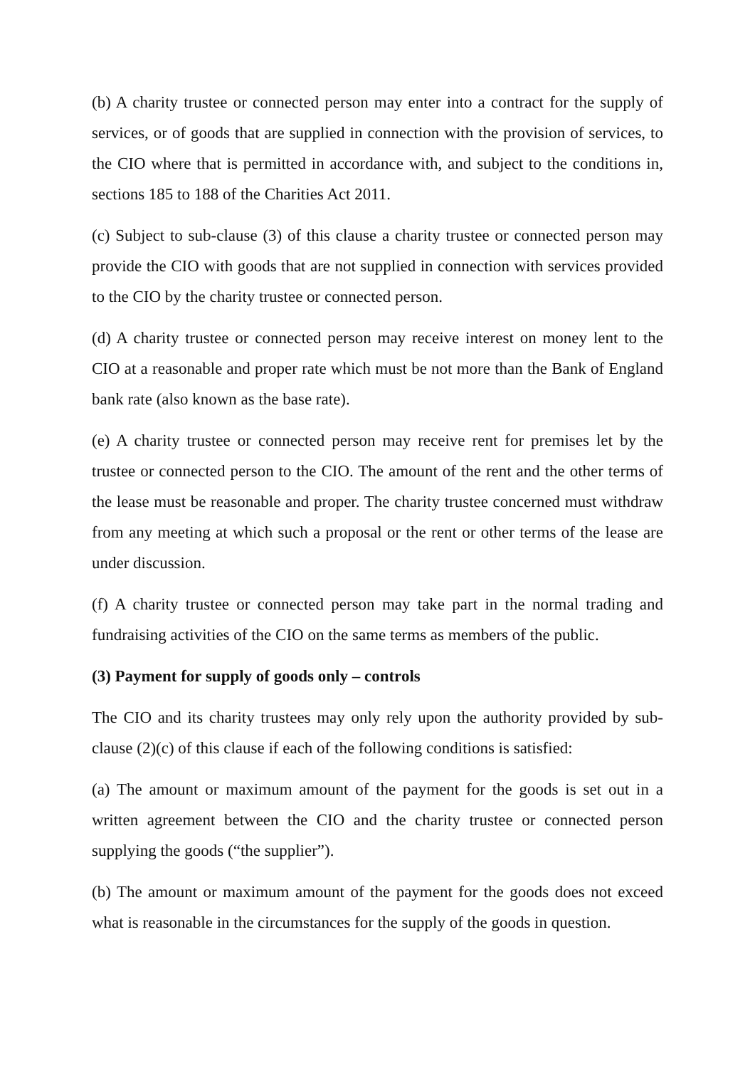(b) A charity trustee or connected person may enter into a contract for the supply of services, or of goods that are supplied in connection with the provision of services, to the CIO where that is permitted in accordance with, and subject to the conditions in, sections 185 to 188 of the Charities Act 2011.
(c) Subject to sub-clause (3) of this clause a charity trustee or connected person may provide the CIO with goods that are not supplied in connection with services provided to the CIO by the charity trustee or connected person.
(d) A charity trustee or connected person may receive interest on money lent to the CIO at a reasonable and proper rate which must be not more than the Bank of England bank rate (also known as the base rate).
(e) A charity trustee or connected person may receive rent for premises let by the trustee or connected person to the CIO. The amount of the rent and the other terms of the lease must be reasonable and proper. The charity trustee concerned must withdraw from any meeting at which such a proposal or the rent or other terms of the lease are under discussion.
(f) A charity trustee or connected person may take part in the normal trading and fundraising activities of the CIO on the same terms as members of the public.
(3) Payment for supply of goods only – controls
The CIO and its charity trustees may only rely upon the authority provided by sub-clause (2)(c) of this clause if each of the following conditions is satisfied:
(a) The amount or maximum amount of the payment for the goods is set out in a written agreement between the CIO and the charity trustee or connected person supplying the goods (“the supplier”).
(b) The amount or maximum amount of the payment for the goods does not exceed what is reasonable in the circumstances for the supply of the goods in question.